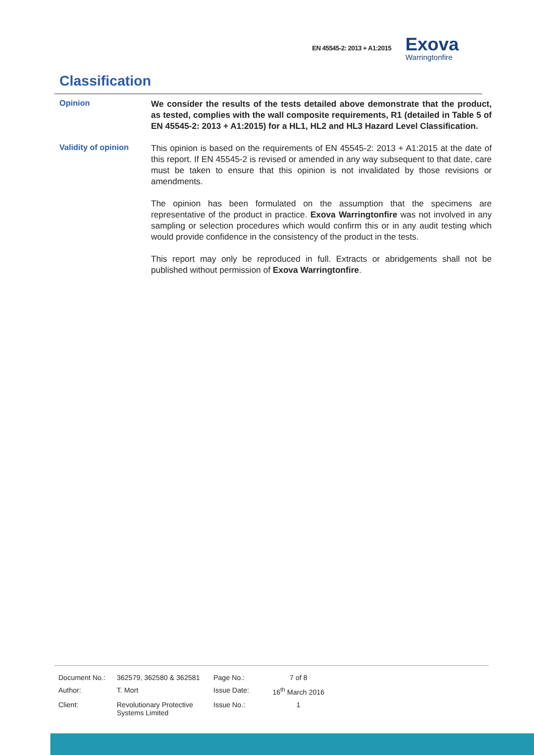EN 45545-2: 2013 + A1:2015
Exova
Warringtonfire
Classification
Opinion
We consider the results of the tests detailed above demonstrate that the product, as tested, complies with the wall composite requirements, R1 (detailed in Table 5 of EN 45545-2: 2013 + A1:2015) for a HL1, HL2 and HL3 Hazard Level Classification.
Validity of opinion
This opinion is based on the requirements of EN 45545-2: 2013 + A1:2015 at the date of this report. If EN 45545-2 is revised or amended in any way subsequent to that date, care must be taken to ensure that this opinion is not invalidated by those revisions or amendments.
The opinion has been formulated on the assumption that the specimens are representative of the product in practice. Exova Warringtonfire was not involved in any sampling or selection procedures which would confirm this or in any audit testing which would provide confidence in the consistency of the product in the tests.
This report may only be reproduced in full. Extracts or abridgements shall not be published without permission of Exova Warringtonfire.
| Document No.: | 362579, 362580 & 362581 | Page No.: | 7 of 8 |
| Author: | T. Mort | Issue Date: | 16<sup>th</sup> March 2016 |
| Client: | Revolutionary Protective Systems Limited | Issue No.: | 1 |